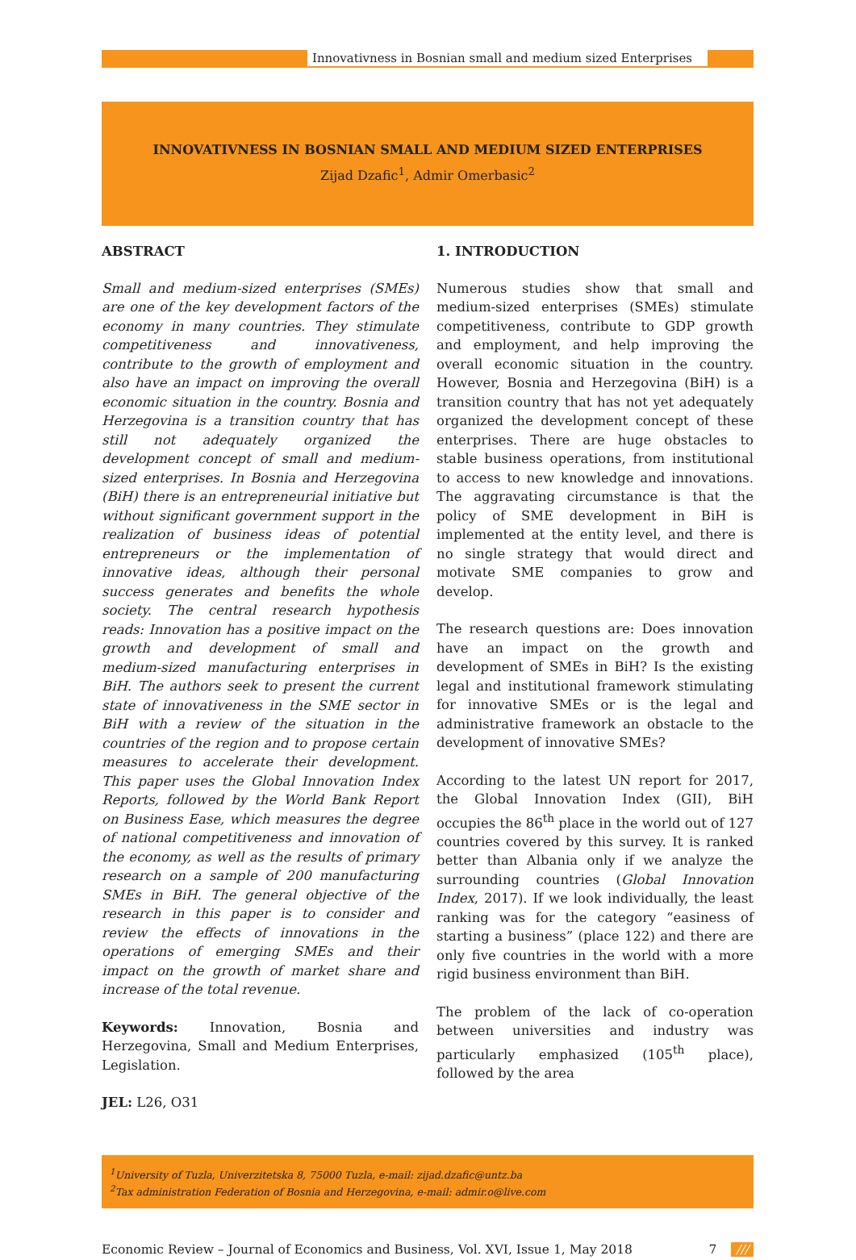Innovativness in Bosnian small and medium sized Enterprises
INNOVATIVNESS IN BOSNIAN SMALL AND MEDIUM SIZED ENTERPRISES
Zijad Dzafic<sup>1</sup>, Admir Omerbasic<sup>2</sup>
ABSTRACT
Small and medium-sized enterprises (SMEs) are one of the key development factors of the economy in many countries. They stimulate competitiveness and innovativeness, contribute to the growth of employment and also have an impact on improving the overall economic situation in the country. Bosnia and Herzegovina is a transition country that has still not adequately organized the development concept of small and medium-sized enterprises. In Bosnia and Herzegovina (BiH) there is an entrepreneurial initiative but without significant government support in the realization of business ideas of potential entrepreneurs or the implementation of innovative ideas, although their personal success generates and benefits the whole society. The central research hypothesis reads: Innovation has a positive impact on the growth and development of small and medium-sized manufacturing enterprises in BiH. The authors seek to present the current state of innovativeness in the SME sector in BiH with a review of the situation in the countries of the region and to propose certain measures to accelerate their development. This paper uses the Global Innovation Index Reports, followed by the World Bank Report on Business Ease, which measures the degree of national competitiveness and innovation of the economy, as well as the results of primary research on a sample of 200 manufacturing SMEs in BiH. The general objective of the research in this paper is to consider and review the effects of innovations in the operations of emerging SMEs and their impact on the growth of market share and increase of the total revenue.
Keywords: Innovation, Bosnia and Herzegovina, Small and Medium Enterprises, Legislation.
JEL: L26, O31
1. INTRODUCTION
Numerous studies show that small and medium-sized enterprises (SMEs) stimulate competitiveness, contribute to GDP growth and employment, and help improving the overall economic situation in the country. However, Bosnia and Herzegovina (BiH) is a transition country that has not yet adequately organized the development concept of these enterprises. There are huge obstacles to stable business operations, from institutional to access to new knowledge and innovations. The aggravating circumstance is that the policy of SME development in BiH is implemented at the entity level, and there is no single strategy that would direct and motivate SME companies to grow and develop.
The research questions are: Does innovation have an impact on the growth and development of SMEs in BiH? Is the existing legal and institutional framework stimulating for innovative SMEs or is the legal and administrative framework an obstacle to the development of innovative SMEs?
According to the latest UN report for 2017, the Global Innovation Index (GII), BiH occupies the 86<sup>th</sup> place in the world out of 127 countries covered by this survey. It is ranked better than Albania only if we analyze the surrounding countries (Global Innovation Index, 2017). If we look individually, the least ranking was for the category “easiness of starting a business” (place 122) and there are only five countries in the world with a more rigid business environment than BiH.
The problem of the lack of co-operation between universities and industry was particularly emphasized (105<sup>th</sup> place), followed by the area
<sup>1</sup> University of Tuzla, Univerzitetska 8, 75000 Tuzla, e-mail: zijad.dzafic@untz.ba
<sup>2</sup> Tax administration Federation of Bosnia and Herzegovina, e-mail: admir.o@live.com
Economic Review – Journal of Economics and Business, Vol. XVI, Issue 1, May 2018 7 ///